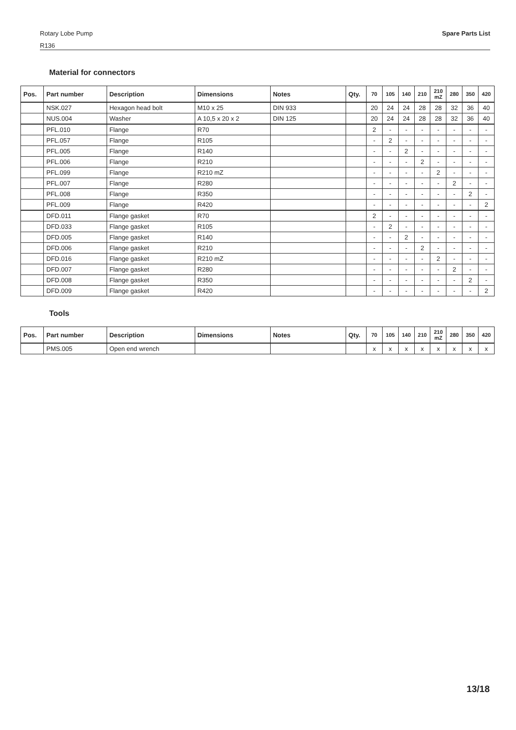Spare Parts List
Rotary Lobe Pump
R136
Material for connectors
| Pos. | Part number | Description | Dimensions | Notes | Qty. | 70 | 105 | 140 | 210 | 210 mZ | 280 | 350 | 420 |
| --- | --- | --- | --- | --- | --- | --- | --- | --- | --- | --- | --- | --- | --- |
| | NSK.027 | Hexagon head bolt | M10 x 25 | DIN 933 | | 20 | 24 | 24 | 28 | 28 | 32 | 36 | 40 |
| | NUS.004 | Washer | A 10,5 x 20 x 2 | DIN 125 | | 20 | 24 | 24 | 28 | 28 | 32 | 36 | 40 |
| | PFL.010 | Flange | R70 | | | 2 | - | - | - | - | - | - | - |
| | PFL.057 | Flange | R105 | | | - | 2 | - | - | - | - | - | - |
| | PFL.005 | Flange | R140 | | | - | - | 2 | - | - | - | - | - |
| | PFL.006 | Flange | R210 | | | - | - | - | 2 | - | - | - | - |
| | PFL.099 | Flange | R210 mZ | | | - | - | - | - | 2 | - | - | - |
| | PFL.007 | Flange | R280 | | | - | - | - | - | - | 2 | - | - |
| | PFL.008 | Flange | R350 | | | - | - | - | - | - | - | 2 | - |
| | PFL.009 | Flange | R420 | | | - | - | - | - | - | - | - | 2 |
| | DFD.011 | Flange gasket | R70 | | | 2 | - | - | - | - | - | - | - |
| | DFD.033 | Flange gasket | R105 | | | - | 2 | - | - | - | - | - | - |
| | DFD.005 | Flange gasket | R140 | | | - | - | 2 | - | - | - | - | - |
| | DFD.006 | Flange gasket | R210 | | | - | - | - | 2 | - | - | - | - |
| | DFD.016 | Flange gasket | R210 mZ | | | - | - | - | - | 2 | - | - | - |
| | DFD.007 | Flange gasket | R280 | | | - | - | - | - | - | 2 | - | - |
| | DFD.008 | Flange gasket | R350 | | | - | - | - | - | - | - | 2 | - |
| | DFD.009 | Flange gasket | R420 | | | - | - | - | - | - | - | - | 2 |
Tools
| Pos. | Part number | Description | Dimensions | Notes | Qty. | 70 | 105 | 140 | 210 | 210 mZ | 280 | 350 | 420 |
| --- | --- | --- | --- | --- | --- | --- | --- | --- | --- | --- | --- | --- | --- |
| | PMS.005 | Open end wrench | | | | x | x | x | x | x | x | x | x |
13/18